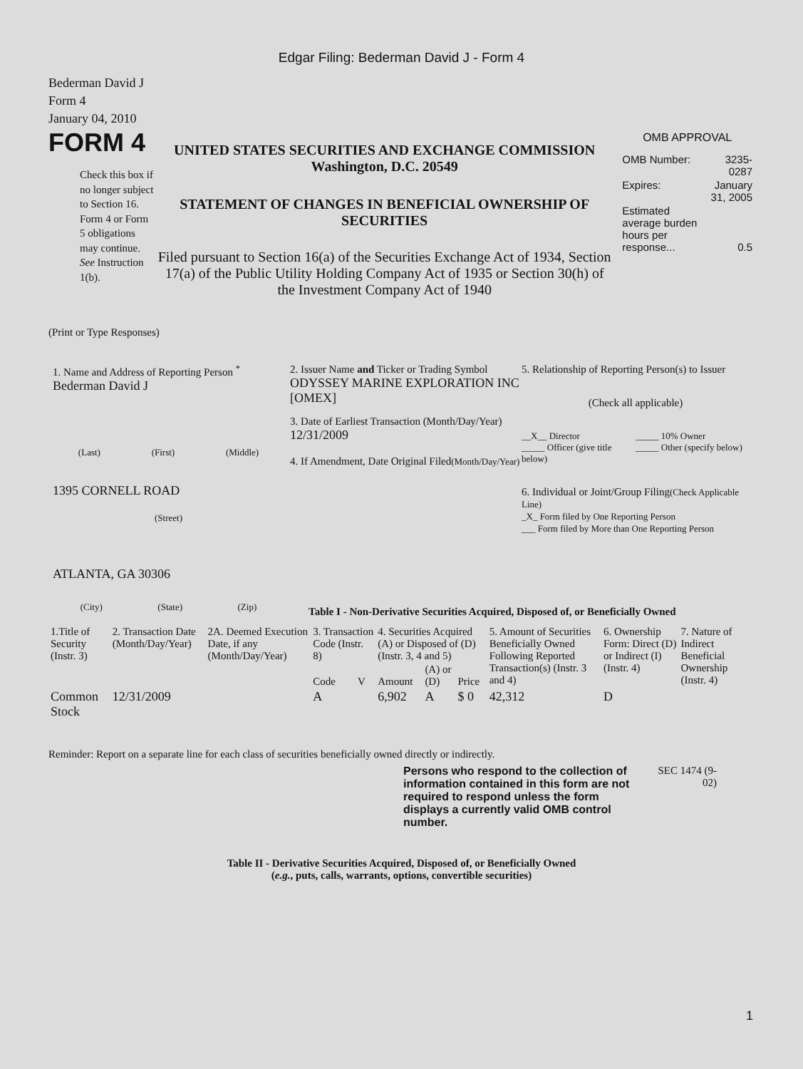Edgar Filing: Bederman David J - Form 4
Bederman David J
Form 4
January 04, 2010
FORM 4
Check this box if no longer subject to Section 16. Form 4 or Form 5 obligations may continue. See Instruction 1(b).
UNITED STATES SECURITIES AND EXCHANGE COMMISSION
Washington, D.C. 20549
STATEMENT OF CHANGES IN BENEFICIAL OWNERSHIP OF SECURITIES
Filed pursuant to Section 16(a) of the Securities Exchange Act of 1934, Section 17(a) of the Public Utility Holding Company Act of 1935 or Section 30(h) of the Investment Company Act of 1940
OMB APPROVAL
| OMB Number: | 3235-0287 |
| Expires: | January 31, 2005 |
| Estimated average burden hours per response... | 0.5 |
(Print or Type Responses)
1. Name and Address of Reporting Person <sup>*</sup>
Bederman David J
(Last) (First) (Middle)
1395 CORNELL ROAD
(Street)
ATLANTA, GA 30306
(City) (State) (Zip)
2. Issuer Name and Ticker or Trading Symbol
ODYSSEY MARINE EXPLORATION INC [OMEX]
3. Date of Earliest Transaction (Month/Day/Year)
12/31/2009
4. If Amendment, Date Original Filed(Month/Day/Year)
5. Relationship of Reporting Person(s) to Issuer
(Check all applicable)
__X__ Director
_____ Officer (give title below)
_____ 10% Owner
_____ Other (specify below)
6. Individual or Joint/Group Filing(Check Applicable Line)
_X_ Form filed by One Reporting Person
___ Form filed by More than One Reporting Person
Table I - Non-Derivative Securities Acquired, Disposed of, or Beneficially Owned
| 1.Title of Security (Instr. 3) | 2. Transaction Date (Month/Day/Year) | 2A. Deemed Execution Date, if any (Month/Day/Year) | 3. Transaction Code (Instr. 8) | | 4. Securities Acquired (A) or Disposed of (D) (Instr. 3, 4 and 5) | | | 5. Amount of Securities Beneficially Owned Following Reported Transaction(s) (Instr. 3 and 4) | 6. Ownership Form: Direct (D) or Indirect (I) (Instr. 4) | 7. Nature of Indirect Beneficial Ownership (Instr. 4) |
| --- | --- | --- | --- | --- | --- | --- | --- | --- | --- | --- |
| | | | Code | V | Amount | (A) or (D) | Price | | | |
| Common Stock | 12/31/2009 | | A | | 6,902 | A | $ 0 | 42,312 | D | |
Reminder: Report on a separate line for each class of securities beneficially owned directly or indirectly.
Persons who respond to the collection of information contained in this form are not required to respond unless the form displays a currently valid OMB control number.
SEC 1474 (9-02)
Table II - Derivative Securities Acquired, Disposed of, or Beneficially Owned
(e.g., puts, calls, warrants, options, convertible securities)
1